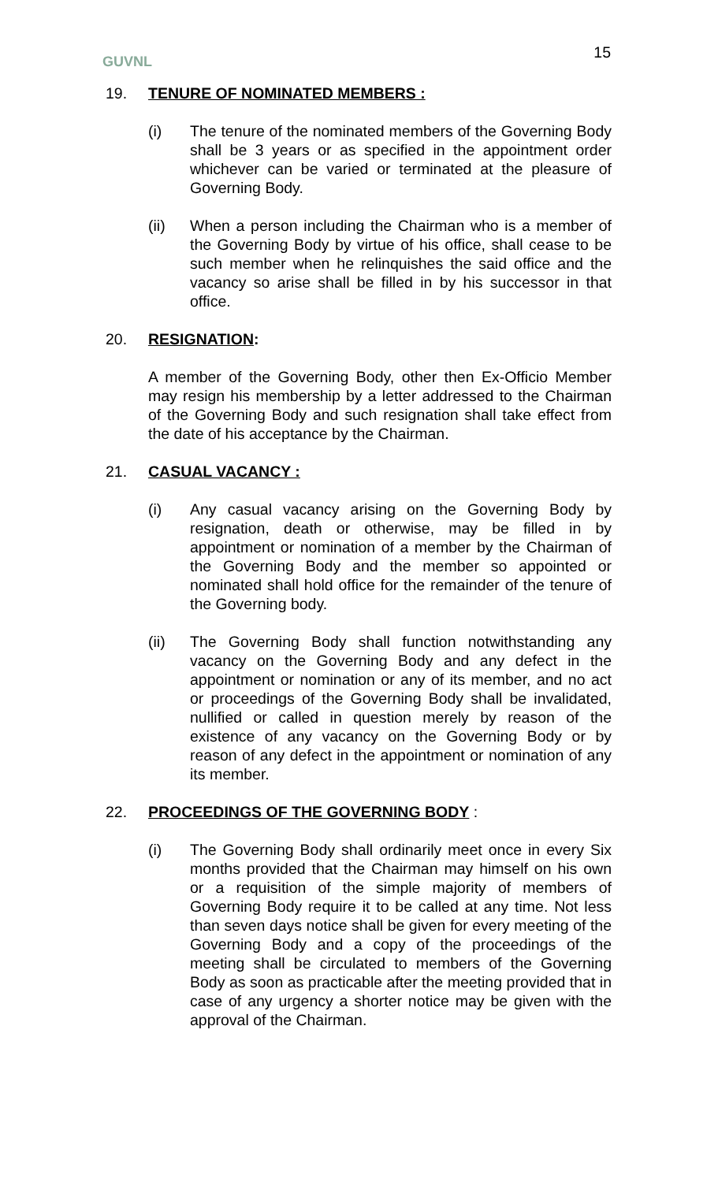GUVNL 15
19. TENURE OF NOMINATED MEMBERS :
(i) The tenure of the nominated members of the Governing Body shall be 3 years or as specified in the appointment order whichever can be varied or terminated at the pleasure of Governing Body.
(ii) When a person including the Chairman who is a member of the Governing Body by virtue of his office, shall cease to be such member when he relinquishes the said office and the vacancy so arise shall be filled in by his successor in that office.
20. RESIGNATION:
A member of the Governing Body, other then Ex-Officio Member may resign his membership by a letter addressed to the Chairman of the Governing Body and such resignation shall take effect from the date of his acceptance by the Chairman.
21. CASUAL VACANCY :
(i) Any casual vacancy arising on the Governing Body by resignation, death or otherwise, may be filled in by appointment or nomination of a member by the Chairman of the Governing Body and the member so appointed or nominated shall hold office for the remainder of the tenure of the Governing body.
(ii) The Governing Body shall function notwithstanding any vacancy on the Governing Body and any defect in the appointment or nomination or any of its member, and no act or proceedings of the Governing Body shall be invalidated, nullified or called in question merely by reason of the existence of any vacancy on the Governing Body or by reason of any defect in the appointment or nomination of any its member.
22. PROCEEDINGS OF THE GOVERNING BODY :
(i) The Governing Body shall ordinarily meet once in every Six months provided that the Chairman may himself on his own or a requisition of the simple majority of members of Governing Body require it to be called at any time. Not less than seven days notice shall be given for every meeting of the Governing Body and a copy of the proceedings of the meeting shall be circulated to members of the Governing Body as soon as practicable after the meeting provided that in case of any urgency a shorter notice may be given with the approval of the Chairman.